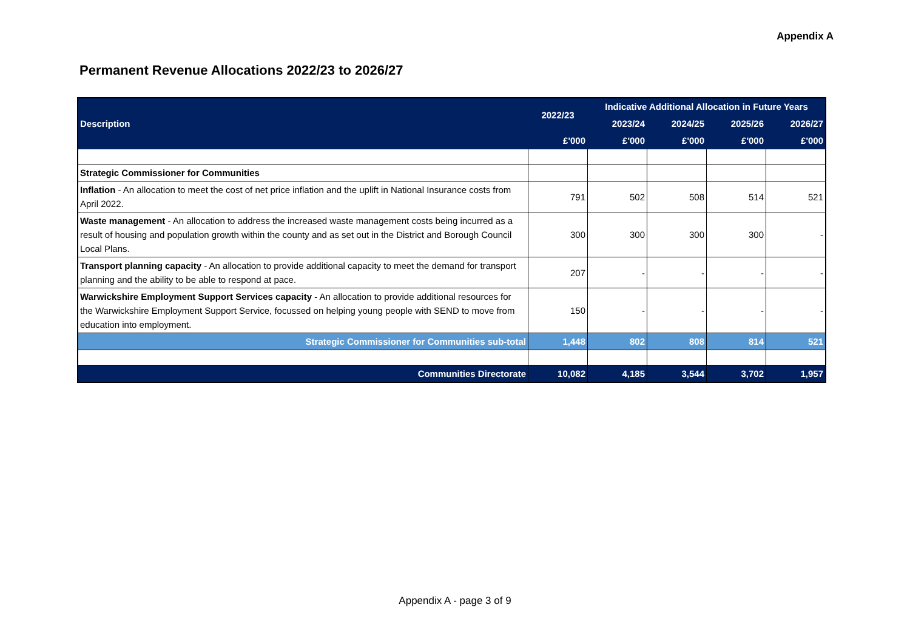Appendix A
Permanent Revenue Allocations 2022/23 to 2026/27
| Description | 2022/23 | Indicative Additional Allocation in Future Years | | | |
| --- | --- | --- | --- | --- | --- |
| | | 2023/24 | 2024/25 | 2025/26 | 2026/27 |
| | £'000 | £'000 | £'000 | £'000 | £'000 |
| Strategic Commissioner for Communities | | | | | |
| Inflation - An allocation to meet the cost of net price inflation and the uplift in National Insurance costs from April 2022. | 791 | 502 | 508 | 514 | 521 |
| Waste management - An allocation to address the increased waste management costs being incurred as a result of housing and population growth within the county and as set out in the District and Borough Council Local Plans. | 300 | 300 | 300 | 300 | - |
| Transport planning capacity - An allocation to provide additional capacity to meet the demand for transport planning and the ability to be able to respond at pace. | 207 | - | - | - | - |
| Warwickshire Employment Support Services capacity - An allocation to provide additional resources for the Warwickshire Employment Support Service, focussed on helping young people with SEND to move from education into employment. | 150 | - | - | - | - |
| Strategic Commissioner for Communities sub-total | 1,448 | 802 | 808 | 814 | 521 |
| Communities Directorate | 10,082 | 4,185 | 3,544 | 3,702 | 1,957 |
Appendix A - page 3 of 9